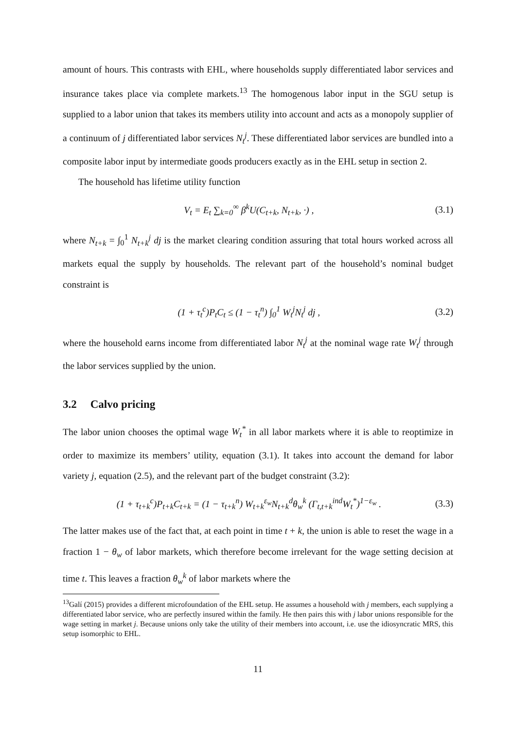amount of hours. This contrasts with EHL, where households supply differentiated labor services and insurance takes place via complete markets.<sup>13</sup> The homogenous labor input in the SGU setup is supplied to a labor union that takes its members utility into account and acts as a monopoly supplier of a continuum of j differentiated labor services N<sub>t</sub><sup>j</sup>. These differentiated labor services are bundled into a composite labor input by intermediate goods producers exactly as in the EHL setup in section 2.
The household has lifetime utility function
V<sub>t</sub> = E<sub>t</sub> ∑<sub>k=0</sub><sup>∞</sup> β<sup>k</sup>U(C<sub>t+k</sub>, N<sub>t+k</sub>, ·) , (3.1)
where N<sub>t+k</sub> = ∫<sub>0</sub><sup>1</sup> N<sub>t+k</sub><sup>j</sup> dj is the market clearing condition assuring that total hours worked across all markets equal the supply by households. The relevant part of the household’s nominal budget constraint is
(1 + τ<sub>t</sub><sup>c</sup>)P<sub>t</sub>C<sub>t</sub> ≤ (1 − τ<sub>t</sub><sup>n</sup>) ∫<sub>0</sub><sup>1</sup> W<sub>t</sub><sup>j</sup>N<sub>t</sub><sup>j</sup> dj , (3.2)
where the household earns income from differentiated labor N<sub>t</sub><sup>j</sup> at the nominal wage rate W<sub>t</sub><sup>j</sup> through the labor services supplied by the union.
3.2 Calvo pricing
The labor union chooses the optimal wage W<sub>t</sub><sup>*</sup> in all labor markets where it is able to reoptimize in order to maximize its members’ utility, equation (3.1). It takes into account the demand for labor variety j, equation (2.5), and the relevant part of the budget constraint (3.2):
(1 + τ<sub>t+k</sub><sup>c</sup>)P<sub>t+k</sub>C<sub>t+k</sub> = (1 − τ<sub>t+k</sub><sup>n</sup>) W<sub>t+k</sub><sup>ε<sub>w</sub></sup>N<sub>t+k</sub><sup>d</sup>θ<sub>w</sub><sup>k</sup> (Γ<sub>t,t+k</sub><sup>ind</sup>W<sub>t</sub><sup>*</sup>)<sup>1−ε<sub>w</sub></sup> . (3.3)
The latter makes use of the fact that, at each point in time t + k, the union is able to reset the wage in a fraction 1 − θ<sub>w</sub> of labor markets, which therefore become irrelevant for the wage setting decision at time t. This leaves a fraction θ<sub>w</sub><sup>k</sup> of labor markets where the
<sup>13</sup> Galí (2015) provides a different microfoundation of the EHL setup. He assumes a household with j members, each supplying a differentiated labor service, who are perfectly insured within the family. He then pairs this with j labor unions responsible for the wage setting in market j. Because unions only take the utility of their members into account, i.e. use the idiosyncratic MRS, this setup isomorphic to EHL.
11